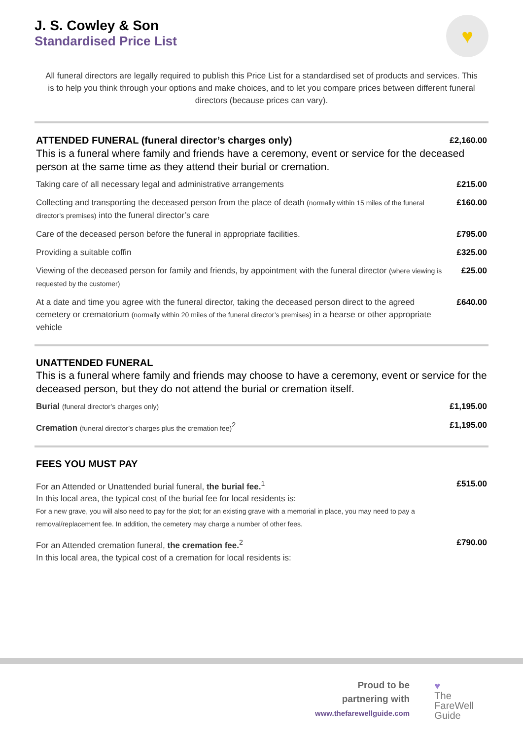♥
J. S. Cowley & Son
Standardised Price List
All funeral directors are legally required to publish this Price List for a standardised set of products and services. This is to help you think through your options and make choices, and to let you compare prices between different funeral directors (because prices can vary).
ATTENDED FUNERAL (funeral director’s charges only)
£2,160.00
This is a funeral where family and friends have a ceremony, event or service for the deceased person at the same time as they attend their burial or cremation.
Taking care of all necessary legal and administrative arrangements
£215.00
Collecting and transporting the deceased person from the place of death (normally within 15 miles of the funeral director’s premises) into the funeral director’s care
£160.00
Care of the deceased person before the funeral in appropriate facilities.
£795.00
Providing a suitable coffin £325.00
Viewing of the deceased person for family and friends, by appointment with the funeral director (where viewing is requested by the customer)
£25.00
At a date and time you agree with the funeral director, taking the deceased person direct to the agreed cemetery or crematorium (normally within 20 miles of the funeral director’s premises) in a hearse or other appropriate vehicle
£640.00
UNATTENDED FUNERAL
This is a funeral where family and friends may choose to have a ceremony, event or service for the deceased person, but they do not attend the burial or cremation itself.
Burial (funeral director’s charges only)
£1,195.00
Cremation (funeral director’s charges plus the cremation fee)<sup>2</sup>
£1,195.00
FEES YOU MUST PAY
For an Attended or Unattended burial funeral, the burial fee.<sup>1</sup>
In this local area, the typical cost of the burial fee for local residents is:
For a new grave, you will also need to pay for the plot; for an existing grave with a memorial in place, you may need to pay a removal/replacement fee. In addition, the cemetery may charge a number of other fees.
£515.00
For an Attended cremation funeral, the cremation fee.<sup>2</sup>
In this local area, the typical cost of a cremation for local residents is:
£790.00
Proud to be
partnering with
www.thefarewellguide.com
♥
The
FareWell
Guide